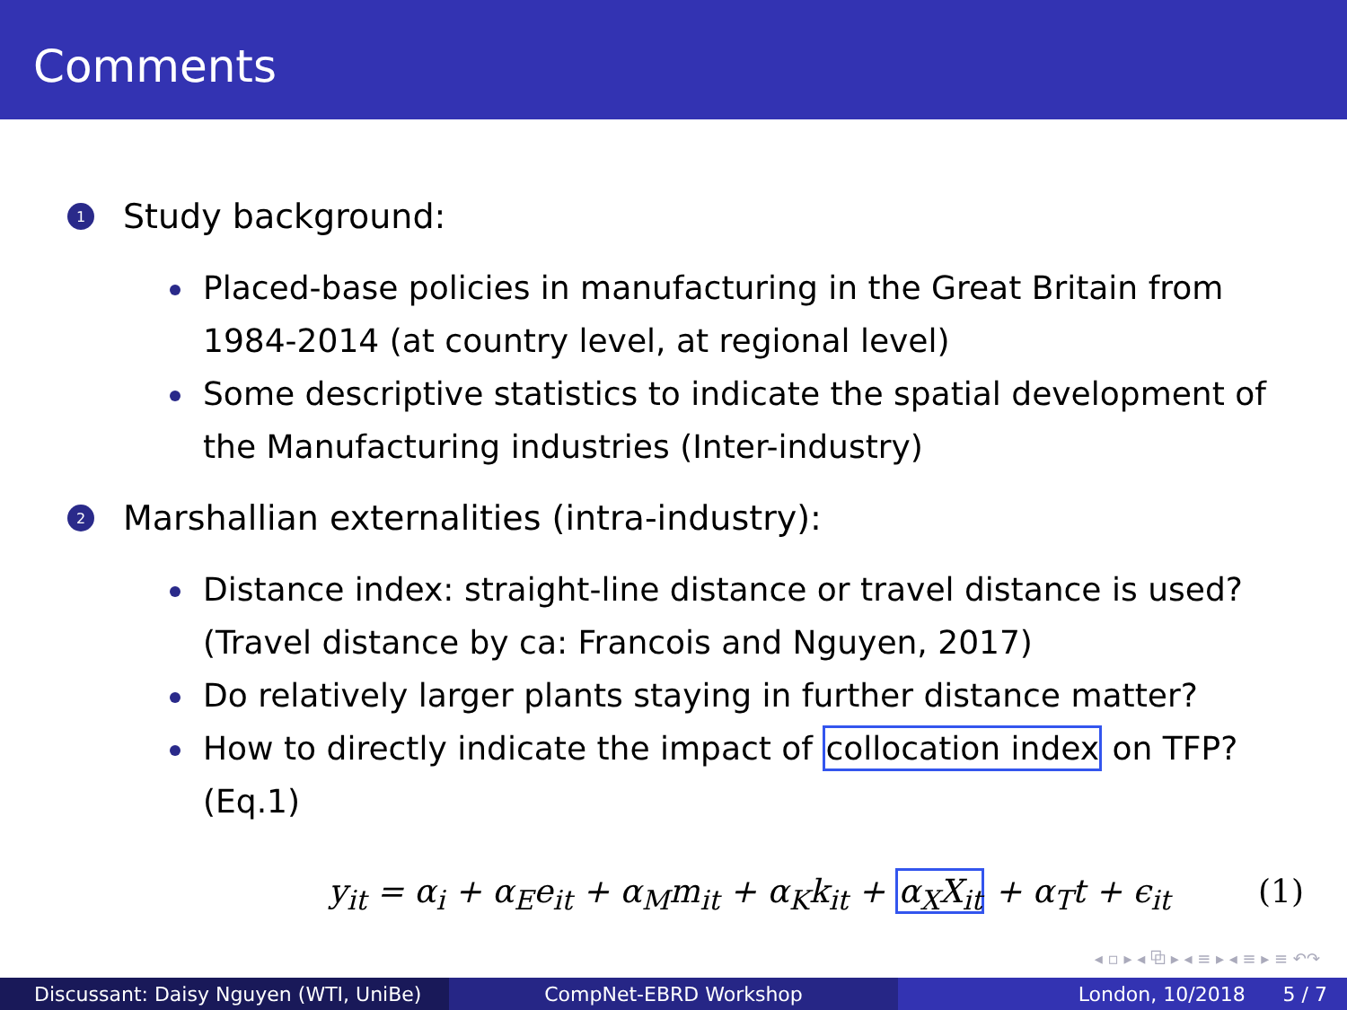Comments
1
Study background:
Placed-base policies in manufacturing in the Great Britain from 1984-2014 (at country level, at regional level)
Some descriptive statistics to indicate the spatial development of the Manufacturing industries (Inter-industry)
2
Marshallian externalities (intra-industry):
Distance index: straight-line distance or travel distance is used? (Travel distance by ca: Francois and Nguyen, 2017)
Do relatively larger plants staying in further distance matter?
How to directly indicate the impact of collocation index on TFP? (Eq.1)
y<sub>it</sub> = α<sub>i</sub> + α<sub>E</sub>e<sub>it</sub> + α<sub>M</sub>m<sub>it</sub> + α<sub>K</sub>k<sub>it</sub> + α<sub>X</sub>X<sub>it</sub> + α<sub>T</sub>t + ϵ<sub>it</sub> (1)
◂ ▫ ▸ ◂ ⧉ ▸ ◂ ≡ ▸ ◂ ≡ ▸ ≡ ↶↷
Discussant: Daisy Nguyen (WTI, UniBe) CompNet-EBRD Workshop London, 10/2018 5 / 7